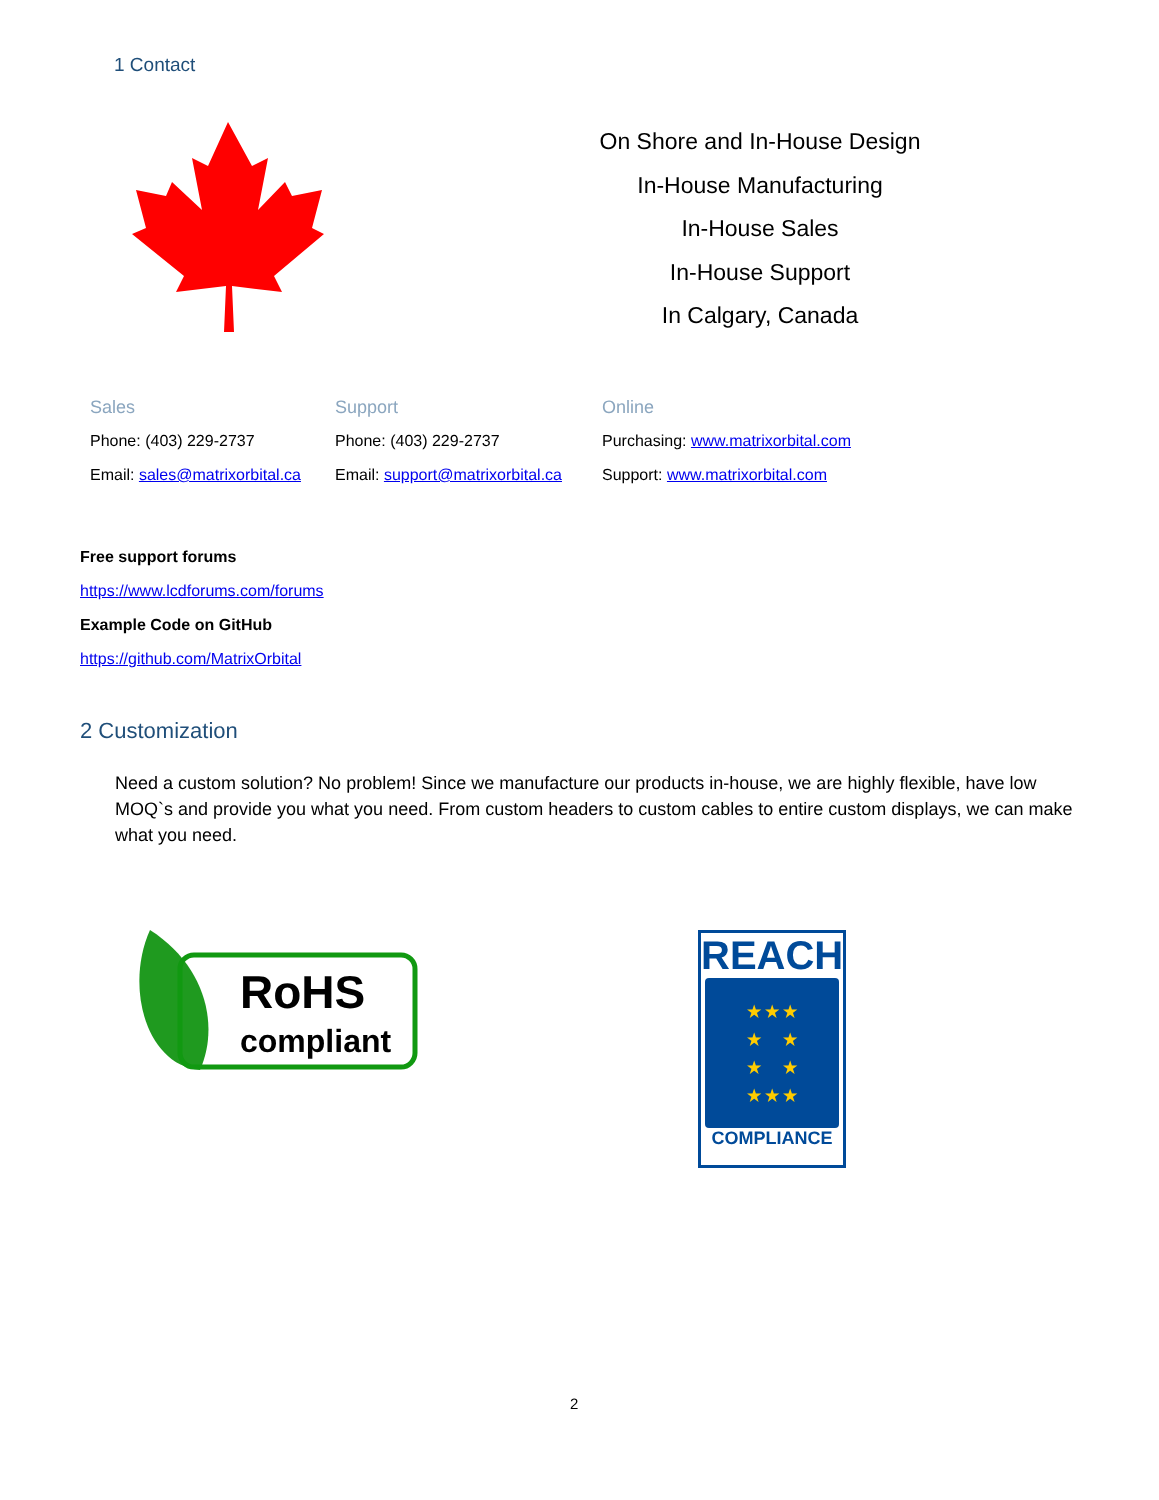1 Contact
On Shore and In-House Design
In-House Manufacturing
In-House Sales
In-House Support
In Calgary, Canada
| Sales | Support | Online |
| --- | --- | --- |
| Phone: (403) 229-2737 | Phone: (403) 229-2737 | Purchasing: www.matrixorbital.com |
| Email: sales@matrixorbital.ca | Email: support@matrixorbital.ca | Support: www.matrixorbital.com |
Free support forums
https://www.lcdforums.com/forums
Example Code on GitHub
https://github.com/MatrixOrbital
2 Customization
Need a custom solution? No problem! Since we manufacture our products in-house, we are highly flexible, have low MOQ`s and provide you what you need. From custom headers to custom cables to entire custom displays, we can make what you need.
RoHS
compliant
REACH
★ ★ ★
★ ★
★ ★
★ ★ ★
COMPLIANCE
2